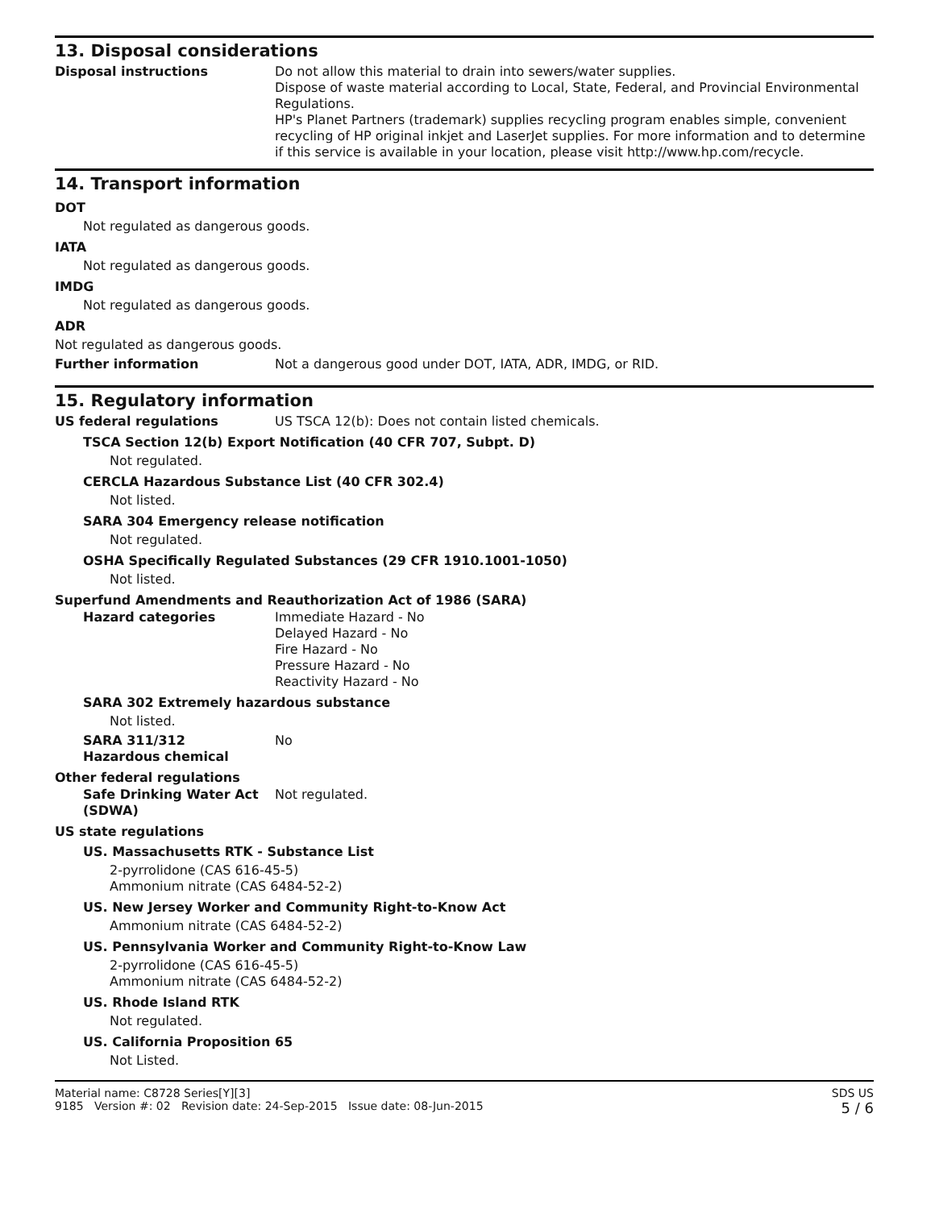13. Disposal considerations
Disposal instructions Do not allow this material to drain into sewers/water supplies.
Dispose of waste material according to Local, State, Federal, and Provincial Environmental Regulations.
HP's Planet Partners (trademark) supplies recycling program enables simple, convenient recycling of HP original inkjet and LaserJet supplies. For more information and to determine if this service is available in your location, please visit http://www.hp.com/recycle.
14. Transport information
DOT
Not regulated as dangerous goods.
IATA
Not regulated as dangerous goods.
IMDG
Not regulated as dangerous goods.
ADR
Not regulated as dangerous goods.
Further information Not a dangerous good under DOT, IATA, ADR, IMDG, or RID.
15. Regulatory information
US federal regulations US TSCA 12(b): Does not contain listed chemicals.
TSCA Section 12(b) Export Notification (40 CFR 707, Subpt. D)
Not regulated.
CERCLA Hazardous Substance List (40 CFR 302.4)
Not listed.
SARA 304 Emergency release notification
Not regulated.
OSHA Specifically Regulated Substances (29 CFR 1910.1001-1050)
Not listed.
Superfund Amendments and Reauthorization Act of 1986 (SARA)
Hazard categories Immediate Hazard - No
Delayed Hazard - No
Fire Hazard - No
Pressure Hazard - No
Reactivity Hazard - No
SARA 302 Extremely hazardous substance
Not listed.
SARA 311/312
Hazardous chemical
No
Other federal regulations
Safe Drinking Water Act (SDWA)
Not regulated.
US state regulations
US. Massachusetts RTK - Substance List
2-pyrrolidone (CAS 616-45-5)
Ammonium nitrate (CAS 6484-52-2)
US. New Jersey Worker and Community Right-to-Know Act
Ammonium nitrate (CAS 6484-52-2)
US. Pennsylvania Worker and Community Right-to-Know Law
2-pyrrolidone (CAS 616-45-5)
Ammonium nitrate (CAS 6484-52-2)
US. Rhode Island RTK
Not regulated.
US. California Proposition 65
Not Listed.
Material name: C8728 Series[Y][3]
9185 Version #: 02 Revision date: 24-Sep-2015 Issue date: 08-Jun-2015
SDS US
5 / 6